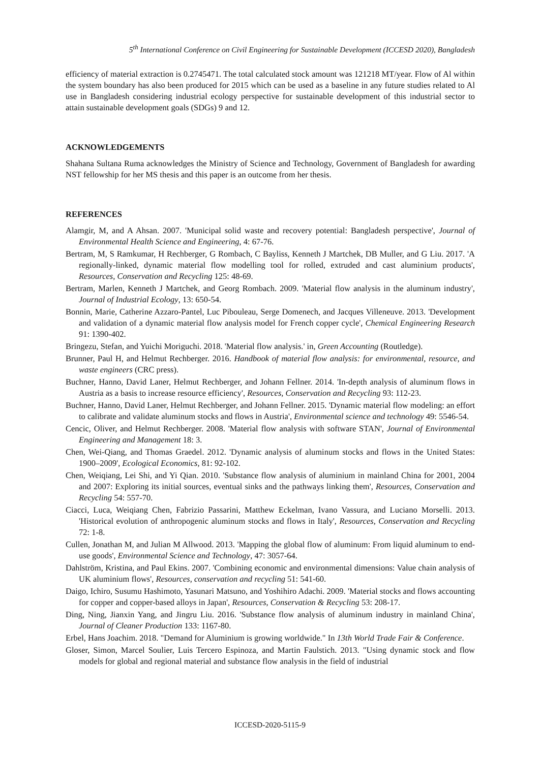5<sup>th</sup> International Conference on Civil Engineering for Sustainable Development (ICCESD 2020), Bangladesh
efficiency of material extraction is 0.2745471. The total calculated stock amount was 121218 MT/year. Flow of Al within the system boundary has also been produced for 2015 which can be used as a baseline in any future studies related to Al use in Bangladesh considering industrial ecology perspective for sustainable development of this industrial sector to attain sustainable development goals (SDGs) 9 and 12.
ACKNOWLEDGEMENTS
Shahana Sultana Ruma acknowledges the Ministry of Science and Technology, Government of Bangladesh for awarding NST fellowship for her MS thesis and this paper is an outcome from her thesis.
REFERENCES
Alamgir, M, and A Ahsan. 2007. 'Municipal solid waste and recovery potential: Bangladesh perspective', Journal of Environmental Health Science and Engineering, 4: 67-76.
Bertram, M, S Ramkumar, H Rechberger, G Rombach, C Bayliss, Kenneth J Martchek, DB Muller, and G Liu. 2017. 'A regionally-linked, dynamic material flow modelling tool for rolled, extruded and cast aluminium products', Resources, Conservation and Recycling 125: 48-69.
Bertram, Marlen, Kenneth J Martchek, and Georg Rombach. 2009. 'Material flow analysis in the aluminum industry', Journal of Industrial Ecology, 13: 650-54.
Bonnin, Marie, Catherine Azzaro-Pantel, Luc Pibouleau, Serge Domenech, and Jacques Villeneuve. 2013. 'Development and validation of a dynamic material flow analysis model for French copper cycle', Chemical Engineering Research 91: 1390-402.
Bringezu, Stefan, and Yuichi Moriguchi. 2018. 'Material flow analysis.' in, Green Accounting (Routledge).
Brunner, Paul H, and Helmut Rechberger. 2016. Handbook of material flow analysis: for environmental, resource, and waste engineers (CRC press).
Buchner, Hanno, David Laner, Helmut Rechberger, and Johann Fellner. 2014. 'In-depth analysis of aluminum flows in Austria as a basis to increase resource efficiency', Resources, Conservation and Recycling 93: 112-23.
Buchner, Hanno, David Laner, Helmut Rechberger, and Johann Fellner. 2015. 'Dynamic material flow modeling: an effort to calibrate and validate aluminum stocks and flows in Austria', Environmental science and technology 49: 5546-54.
Cencic, Oliver, and Helmut Rechberger. 2008. 'Material flow analysis with software STAN', Journal of Environmental Engineering and Management 18: 3.
Chen, Wei-Qiang, and Thomas Graedel. 2012. 'Dynamic analysis of aluminum stocks and flows in the United States: 1900–2009', Ecological Economics, 81: 92-102.
Chen, Weiqiang, Lei Shi, and Yi Qian. 2010. 'Substance flow analysis of aluminium in mainland China for 2001, 2004 and 2007: Exploring its initial sources, eventual sinks and the pathways linking them', Resources, Conservation and Recycling 54: 557-70.
Ciacci, Luca, Weiqiang Chen, Fabrizio Passarini, Matthew Eckelman, Ivano Vassura, and Luciano Morselli. 2013. 'Historical evolution of anthropogenic aluminum stocks and flows in Italy', Resources, Conservation and Recycling 72: 1-8.
Cullen, Jonathan M, and Julian M Allwood. 2013. 'Mapping the global flow of aluminum: From liquid aluminum to end-use goods', Environmental Science and Technology, 47: 3057-64.
Dahlström, Kristina, and Paul Ekins. 2007. 'Combining economic and environmental dimensions: Value chain analysis of UK aluminium flows', Resources, conservation and recycling 51: 541-60.
Daigo, Ichiro, Susumu Hashimoto, Yasunari Matsuno, and Yoshihiro Adachi. 2009. 'Material stocks and flows accounting for copper and copper-based alloys in Japan', Resources, Conservation & Recycling 53: 208-17.
Ding, Ning, Jianxin Yang, and Jingru Liu. 2016. 'Substance flow analysis of aluminum industry in mainland China', Journal of Cleaner Production 133: 1167-80.
Erbel, Hans Joachim. 2018. "Demand for Aluminium is growing worldwide." In 13th World Trade Fair & Conference.
Gloser, Simon, Marcel Soulier, Luis Tercero Espinoza, and Martin Faulstich. 2013. "Using dynamic stock and flow models for global and regional material and substance flow analysis in the field of industrial
ICCESD-2020-5115-9